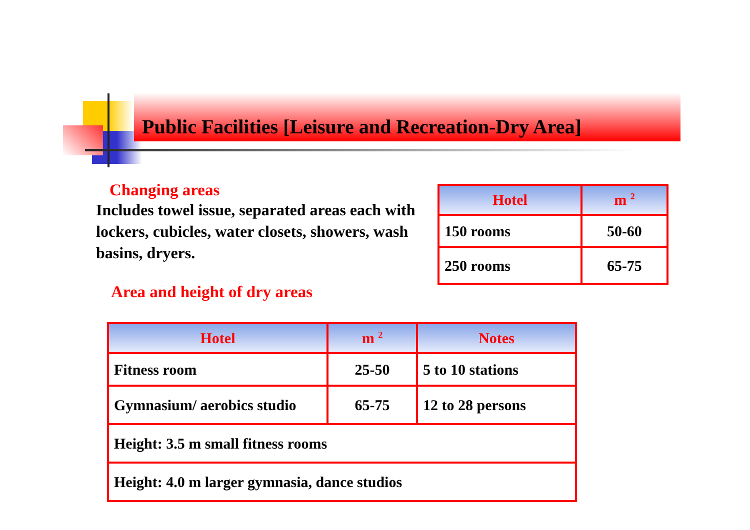Public Facilities [Leisure and Recreation-Dry Area]
Changing areas
Includes towel issue, separated areas each with lockers, cubicles, water closets, showers, wash basins, dryers.
Area and height of dry areas
| Hotel | m <sup>2</sup> |
| --- | --- |
| 150 rooms | 50-60 |
| 250 rooms | 65-75 |
| Hotel | m <sup>2</sup> | Notes |
| --- | --- | --- |
| Fitness room | 25-50 | 5 to 10 stations |
| Gymnasium/ aerobics studio | 65-75 | 12 to 28 persons |
| Height: 3.5 m small fitness rooms | | |
| Height: 4.0 m larger gymnasia, dance studios | | |